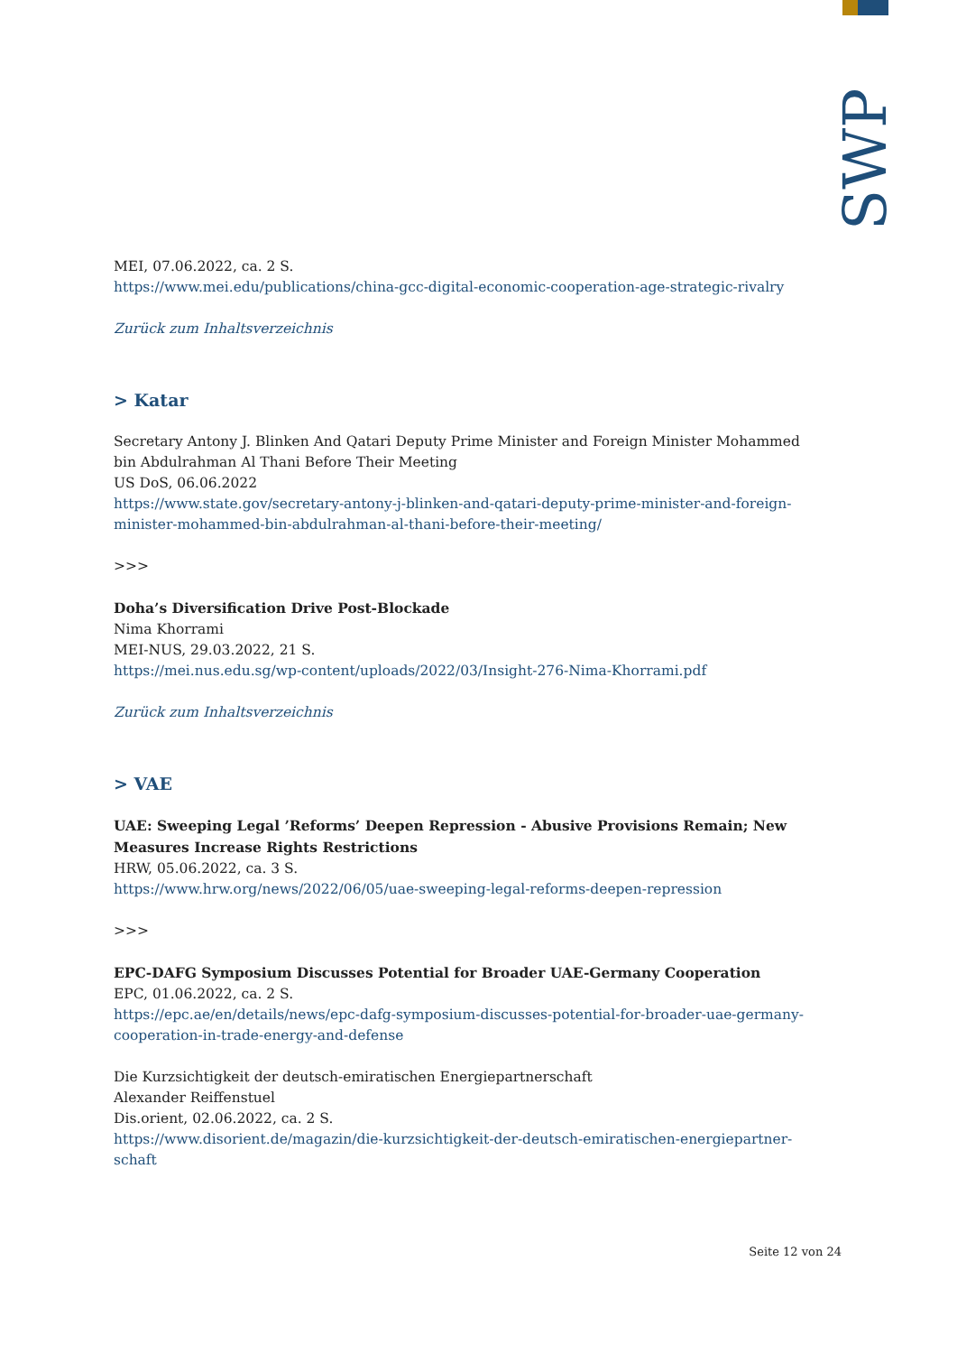SWP
MEI, 07.06.2022, ca. 2 S.
https://www.mei.edu/publications/china-gcc-digital-economic-cooperation-age-strategic-rivalry
Zurück zum Inhaltsverzeichnis
> Katar
Secretary Antony J. Blinken And Qatari Deputy Prime Minister and Foreign Minister Mohammed bin Abdulrahman Al Thani Before Their Meeting
US DoS, 06.06.2022
https://www.state.gov/secretary-antony-j-blinken-and-qatari-deputy-prime-minister-and-foreign-minister-mohammed-bin-abdulrahman-al-thani-before-their-meeting/
>>>
Doha’s Diversification Drive Post-Blockade
Nima Khorrami
MEI-NUS, 29.03.2022, 21 S.
https://mei.nus.edu.sg/wp-content/uploads/2022/03/Insight-276-Nima-Khorrami.pdf
Zurück zum Inhaltsverzeichnis
> VAE
UAE: Sweeping Legal ’Reforms’ Deepen Repression - Abusive Provisions Remain; New Measures Increase Rights Restrictions
HRW, 05.06.2022, ca. 3 S.
https://www.hrw.org/news/2022/06/05/uae-sweeping-legal-reforms-deepen-repression
>>>
EPC-DAFG Symposium Discusses Potential for Broader UAE-Germany Cooperation
EPC, 01.06.2022, ca. 2 S.
https://epc.ae/en/details/news/epc-dafg-symposium-discusses-potential-for-broader-uae-germany-cooperation-in-trade-energy-and-defense
Die Kurzsichtigkeit der deutsch-emiratischen Energiepartnerschaft
Alexander Reiffenstuel
Dis.orient, 02.06.2022, ca. 2 S.
https://www.disorient.de/magazin/die-kurzsichtigkeit-der-deutsch-emiratischen-energiepartner-schaft
Seite 12 von 24